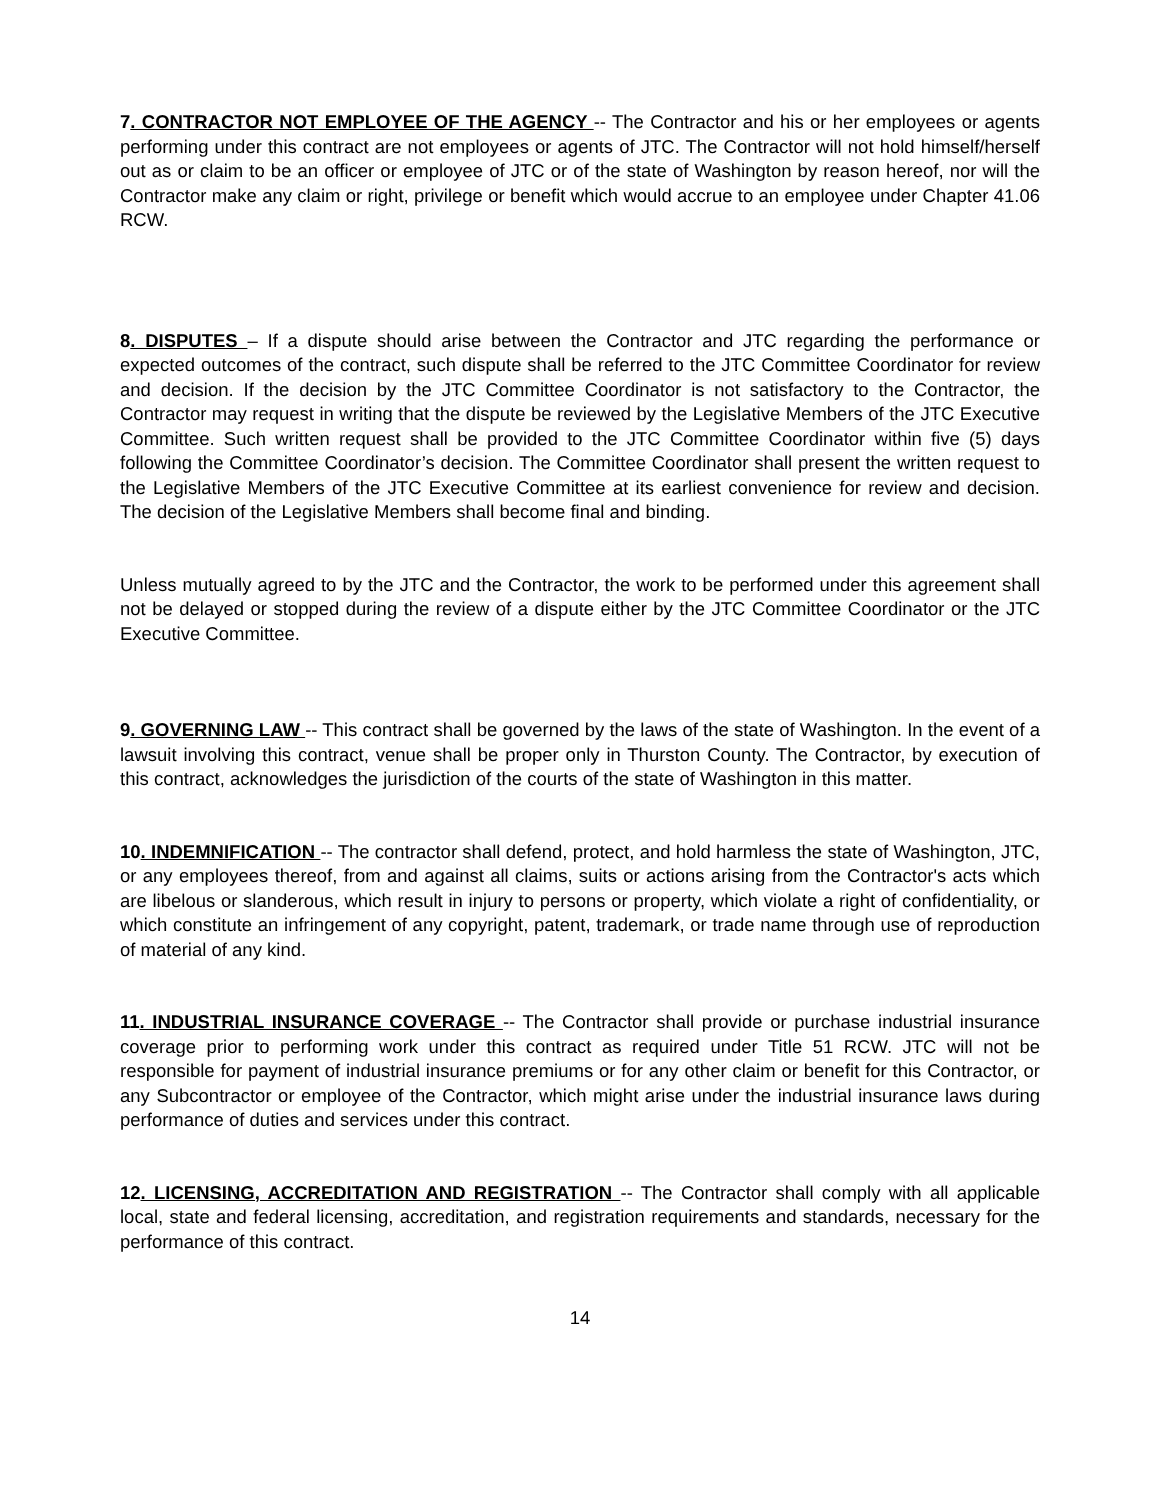7. CONTRACTOR NOT EMPLOYEE OF THE AGENCY -- The Contractor and his or her employees or agents performing under this contract are not employees or agents of JTC. The Contractor will not hold himself/herself out as or claim to be an officer or employee of JTC or of the state of Washington by reason hereof, nor will the Contractor make any claim or right, privilege or benefit which would accrue to an employee under Chapter 41.06 RCW.
8. DISPUTES – If a dispute should arise between the Contractor and JTC regarding the performance or expected outcomes of the contract, such dispute shall be referred to the JTC Committee Coordinator for review and decision. If the decision by the JTC Committee Coordinator is not satisfactory to the Contractor, the Contractor may request in writing that the dispute be reviewed by the Legislative Members of the JTC Executive Committee. Such written request shall be provided to the JTC Committee Coordinator within five (5) days following the Committee Coordinator’s decision. The Committee Coordinator shall present the written request to the Legislative Members of the JTC Executive Committee at its earliest convenience for review and decision. The decision of the Legislative Members shall become final and binding.
Unless mutually agreed to by the JTC and the Contractor, the work to be performed under this agreement shall not be delayed or stopped during the review of a dispute either by the JTC Committee Coordinator or the JTC Executive Committee.
9. GOVERNING LAW -- This contract shall be governed by the laws of the state of Washington. In the event of a lawsuit involving this contract, venue shall be proper only in Thurston County. The Contractor, by execution of this contract, acknowledges the jurisdiction of the courts of the state of Washington in this matter.
10. INDEMNIFICATION -- The contractor shall defend, protect, and hold harmless the state of Washington, JTC, or any employees thereof, from and against all claims, suits or actions arising from the Contractor's acts which are libelous or slanderous, which result in injury to persons or property, which violate a right of confidentiality, or which constitute an infringement of any copyright, patent, trademark, or trade name through use of reproduction of material of any kind.
11. INDUSTRIAL INSURANCE COVERAGE -- The Contractor shall provide or purchase industrial insurance coverage prior to performing work under this contract as required under Title 51 RCW. JTC will not be responsible for payment of industrial insurance premiums or for any other claim or benefit for this Contractor, or any Subcontractor or employee of the Contractor, which might arise under the industrial insurance laws during performance of duties and services under this contract.
12. LICENSING, ACCREDITATION AND REGISTRATION -- The Contractor shall comply with all applicable local, state and federal licensing, accreditation, and registration requirements and standards, necessary for the performance of this contract.
14